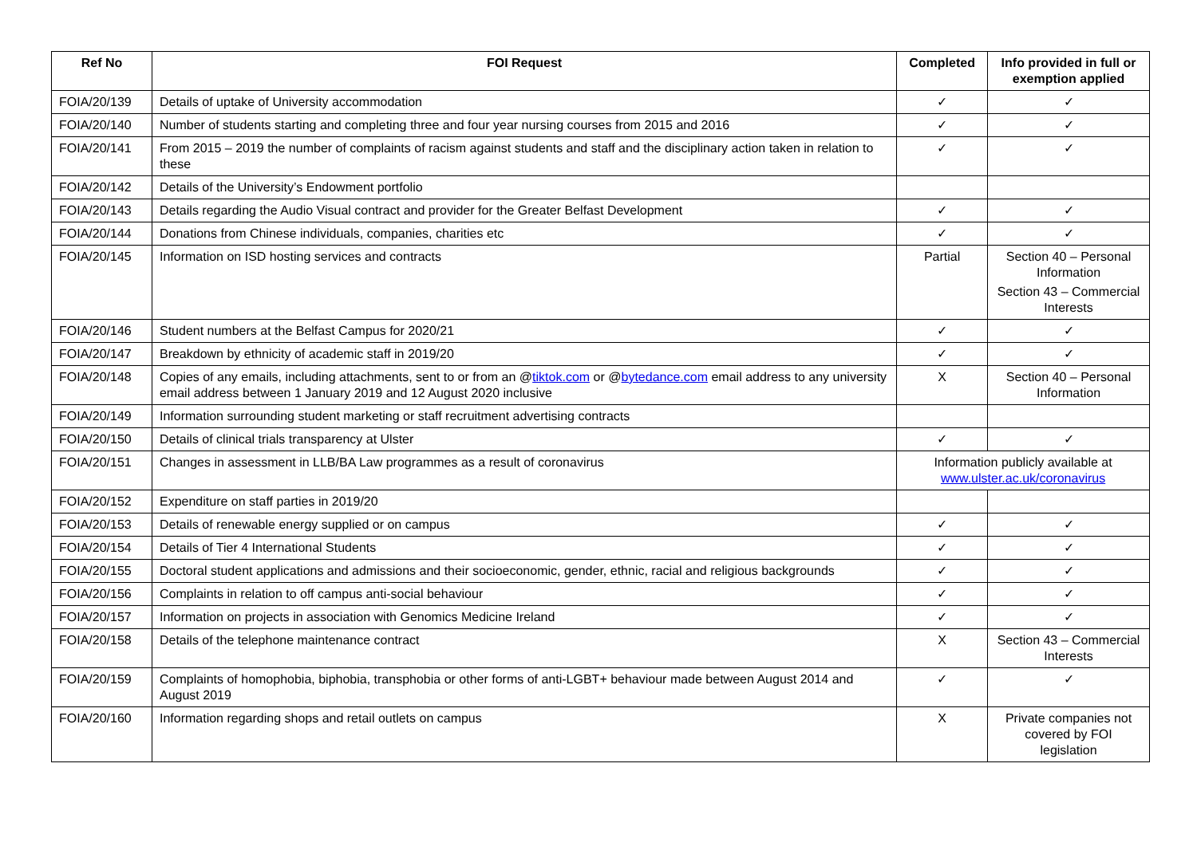| Ref No | FOI Request | Completed | Info provided in full or exemption applied |
| --- | --- | --- | --- |
| FOIA/20/139 | Details of uptake of University accommodation | ✓ | ✓ |
| FOIA/20/140 | Number of students starting and completing three and four year nursing courses from 2015 and 2016 | ✓ | ✓ |
| FOIA/20/141 | From 2015 – 2019 the number of complaints of racism against students and staff and the disciplinary action taken in relation to these | ✓ | ✓ |
| FOIA/20/142 | Details of the University’s Endowment portfolio | | |
| FOIA/20/143 | Details regarding the Audio Visual contract and provider for the Greater Belfast Development | ✓ | ✓ |
| FOIA/20/144 | Donations from Chinese individuals, companies, charities etc | ✓ | ✓ |
| FOIA/20/145 | Information on ISD hosting services and contracts | Partial | Section 40 – Personal Information Section 43 – Commercial Interests |
| FOIA/20/146 | Student numbers at the Belfast Campus for 2020/21 | ✓ | ✓ |
| FOIA/20/147 | Breakdown by ethnicity of academic staff in 2019/20 | ✓ | ✓ |
| FOIA/20/148 | Copies of any emails, including attachments, sent to or from an @ tiktok.com or @ bytedance.com email address to any university email address between 1 January 2019 and 12 August 2020 inclusive | X | Section 40 – Personal Information |
| FOIA/20/149 | Information surrounding student marketing or staff recruitment advertising contracts | | |
| FOIA/20/150 | Details of clinical trials transparency at Ulster | ✓ | ✓ |
| FOIA/20/151 | Changes in assessment in LLB/BA Law programmes as a result of coronavirus | Information publicly available at www.ulster.ac.uk/coronavirus | |
| FOIA/20/152 | Expenditure on staff parties in 2019/20 | | |
| FOIA/20/153 | Details of renewable energy supplied or on campus | ✓ | ✓ |
| FOIA/20/154 | Details of Tier 4 International Students | ✓ | ✓ |
| FOIA/20/155 | Doctoral student applications and admissions and their socioeconomic, gender, ethnic, racial and religious backgrounds | ✓ | ✓ |
| FOIA/20/156 | Complaints in relation to off campus anti-social behaviour | ✓ | ✓ |
| FOIA/20/157 | Information on projects in association with Genomics Medicine Ireland | ✓ | ✓ |
| FOIA/20/158 | Details of the telephone maintenance contract | X | Section 43 – Commercial Interests |
| FOIA/20/159 | Complaints of homophobia, biphobia, transphobia or other forms of anti-LGBT+ behaviour made between August 2014 and August 2019 | ✓ | ✓ |
| FOIA/20/160 | Information regarding shops and retail outlets on campus | X | Private companies not covered by FOI legislation |